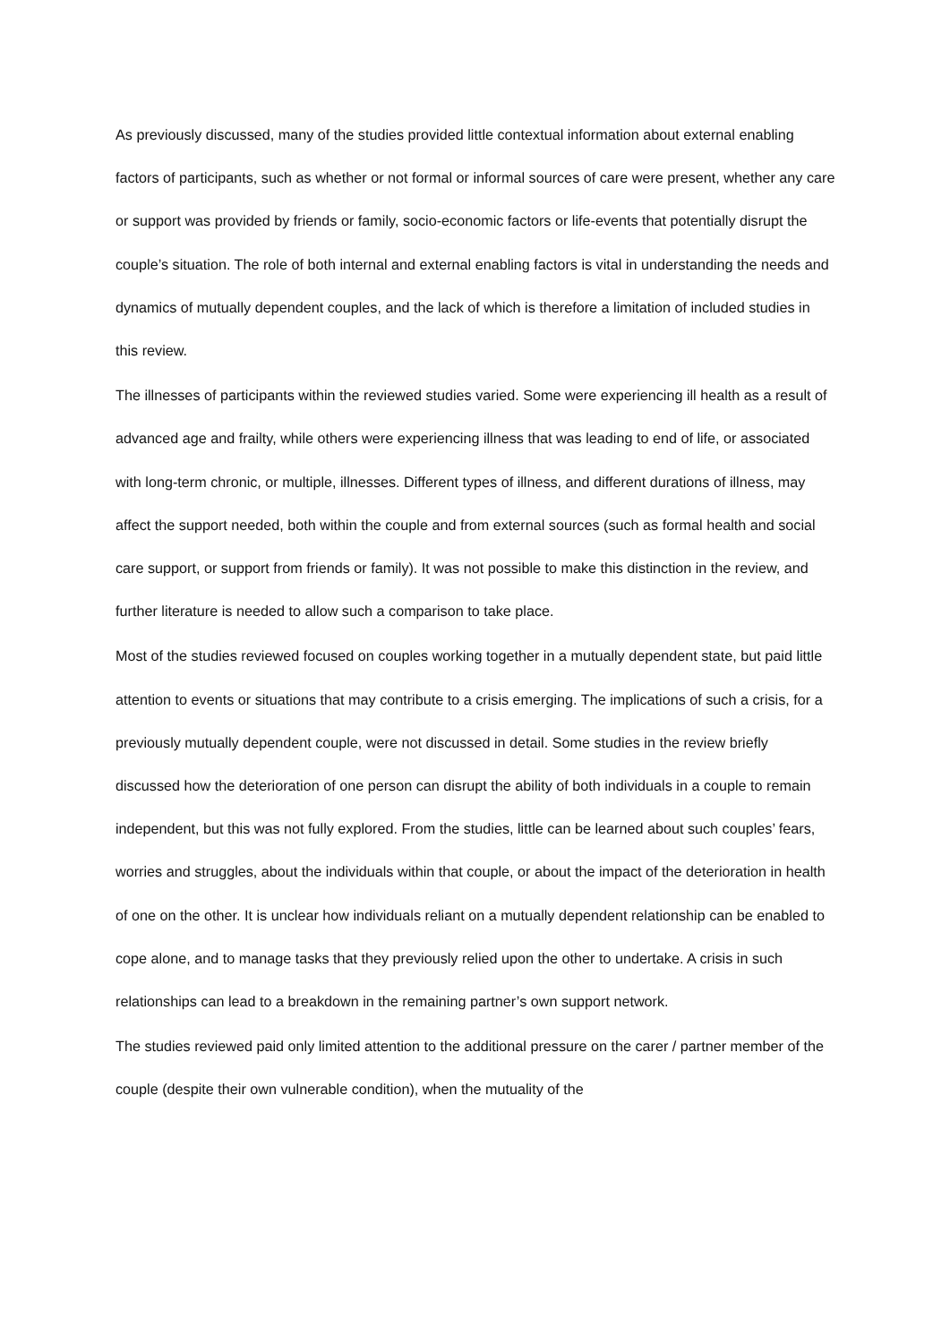As previously discussed, many of the studies provided little contextual information about external enabling factors of participants, such as whether or not formal or informal sources of care were present, whether any care or support was provided by friends or family, socio-economic factors or life-events that potentially disrupt the couple’s situation. The role of both internal and external enabling factors is vital in understanding the needs and dynamics of mutually dependent couples, and the lack of which is therefore a limitation of included studies in this review.
The illnesses of participants within the reviewed studies varied. Some were experiencing ill health as a result of advanced age and frailty, while others were experiencing illness that was leading to end of life, or associated with long-term chronic, or multiple, illnesses. Different types of illness, and different durations of illness, may affect the support needed, both within the couple and from external sources (such as formal health and social care support, or support from friends or family). It was not possible to make this distinction in the review, and further literature is needed to allow such a comparison to take place.
Most of the studies reviewed focused on couples working together in a mutually dependent state, but paid little attention to events or situations that may contribute to a crisis emerging. The implications of such a crisis, for a previously mutually dependent couple, were not discussed in detail. Some studies in the review briefly discussed how the deterioration of one person can disrupt the ability of both individuals in a couple to remain independent, but this was not fully explored. From the studies, little can be learned about such couples’ fears, worries and struggles, about the individuals within that couple, or about the impact of the deterioration in health of one on the other. It is unclear how individuals reliant on a mutually dependent relationship can be enabled to cope alone, and to manage tasks that they previously relied upon the other to undertake. A crisis in such relationships can lead to a breakdown in the remaining partner’s own support network.
The studies reviewed paid only limited attention to the additional pressure on the carer / partner member of the couple (despite their own vulnerable condition), when the mutuality of the